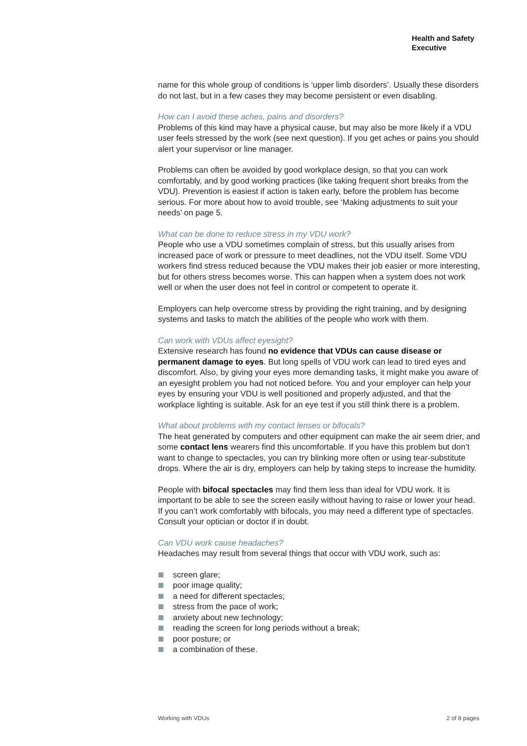Health and Safety
Executive
name for this whole group of conditions is ‘upper limb disorders’. Usually these disorders do not last, but in a few cases they may become persistent or even disabling.
How can I avoid these aches, pains and disorders?
Problems of this kind may have a physical cause, but may also be more likely if a VDU user feels stressed by the work (see next question). If you get aches or pains you should alert your supervisor or line manager.
Problems can often be avoided by good workplace design, so that you can work comfortably, and by good working practices (like taking frequent short breaks from the VDU). Prevention is easiest if action is taken early, before the problem has become serious. For more about how to avoid trouble, see ‘Making adjustments to suit your needs’ on page 5.
What can be done to reduce stress in my VDU work?
People who use a VDU sometimes complain of stress, but this usually arises from increased pace of work or pressure to meet deadlines, not the VDU itself. Some VDU workers find stress reduced because the VDU makes their job easier or more interesting, but for others stress becomes worse. This can happen when a system does not work well or when the user does not feel in control or competent to operate it.
Employers can help overcome stress by providing the right training, and by designing systems and tasks to match the abilities of the people who work with them.
Can work with VDUs affect eyesight?
Extensive research has found no evidence that VDUs can cause disease or permanent damage to eyes. But long spells of VDU work can lead to tired eyes and discomfort. Also, by giving your eyes more demanding tasks, it might make you aware of an eyesight problem you had not noticed before. You and your employer can help your eyes by ensuring your VDU is well positioned and properly adjusted, and that the workplace lighting is suitable. Ask for an eye test if you still think there is a problem.
What about problems with my contact lenses or bifocals?
The heat generated by computers and other equipment can make the air seem drier, and some contact lens wearers find this uncomfortable. If you have this problem but don’t want to change to spectacles, you can try blinking more often or using tear-substitute drops. Where the air is dry, employers can help by taking steps to increase the humidity.
People with bifocal spectacles may find them less than ideal for VDU work. It is important to be able to see the screen easily without having to raise or lower your head. If you can’t work comfortably with bifocals, you may need a different type of spectacles. Consult your optician or doctor if in doubt.
Can VDU work cause headaches?
Headaches may result from several things that occur with VDU work, such as:
screen glare;
poor image quality;
a need for different spectacles;
stress from the pace of work;
anxiety about new technology;
reading the screen for long periods without a break;
poor posture; or
a combination of these.
Working with VDUs 2 of 8 pages